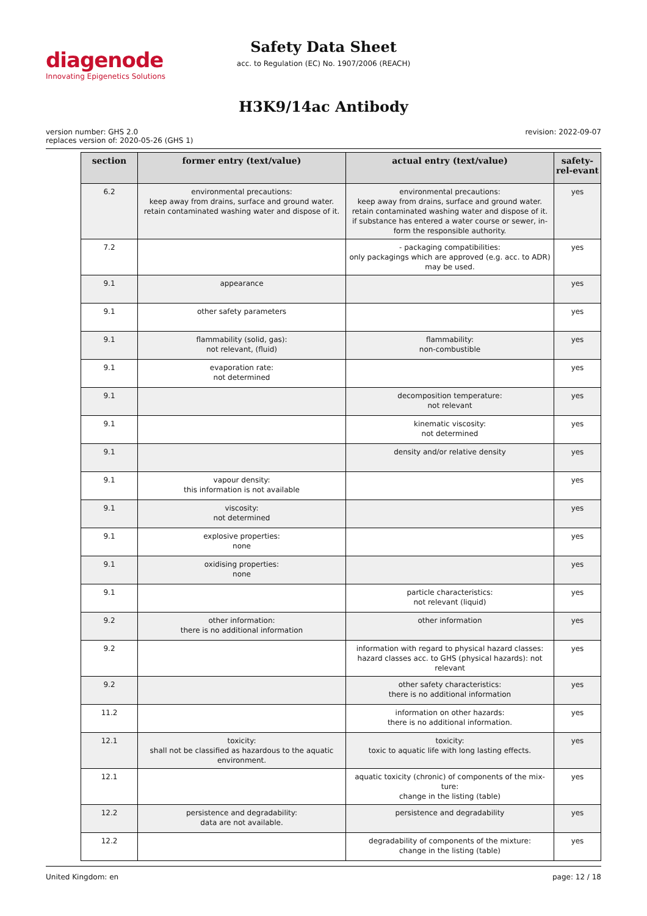diagenode
Innovating Epigenetics Solutions
Safety Data Sheet
acc. to Regulation (EC) No. 1907/2006 (REACH)
H3K9/14ac Antibody
version number: GHS 2.0
replaces version of: 2020-05-26 (GHS 1)
revision: 2022-09-07
| section | former entry (text/value) | actual entry (text/value) | safety-rel-evant |
| --- | --- | --- | --- |
| 6.2 | environmental precautions: keep away from drains, surface and ground water. retain contaminated washing water and dispose of it. | environmental precautions: keep away from drains, surface and ground water. retain contaminated washing water and dispose of it. if substance has entered a water course or sewer, in-form the responsible authority. | yes |
| 7.2 | | - packaging compatibilities: only packagings which are approved (e.g. acc. to ADR) may be used. | yes |
| 9.1 | appearance | | yes |
| 9.1 | other safety parameters | | yes |
| 9.1 | flammability (solid, gas): not relevant, (fluid) | flammability: non-combustible | yes |
| 9.1 | evaporation rate: not determined | | yes |
| 9.1 | | decomposition temperature: not relevant | yes |
| 9.1 | | kinematic viscosity: not determined | yes |
| 9.1 | | density and/or relative density | yes |
| 9.1 | vapour density: this information is not available | | yes |
| 9.1 | viscosity: not determined | | yes |
| 9.1 | explosive properties: none | | yes |
| 9.1 | oxidising properties: none | | yes |
| 9.1 | | particle characteristics: not relevant (liquid) | yes |
| 9.2 | other information: there is no additional information | other information | yes |
| 9.2 | | information with regard to physical hazard classes: hazard classes acc. to GHS (physical hazards): not relevant | yes |
| 9.2 | | other safety characteristics: there is no additional information | yes |
| 11.2 | | information on other hazards: there is no additional information. | yes |
| 12.1 | toxicity: shall not be classified as hazardous to the aquatic environment. | toxicity: toxic to aquatic life with long lasting effects. | yes |
| 12.1 | | aquatic toxicity (chronic) of components of the mix-ture: change in the listing (table) | yes |
| 12.2 | persistence and degradability: data are not available. | persistence and degradability | yes |
| 12.2 | | degradability of components of the mixture: change in the listing (table) | yes |
United Kingdom: en page: 12 / 18